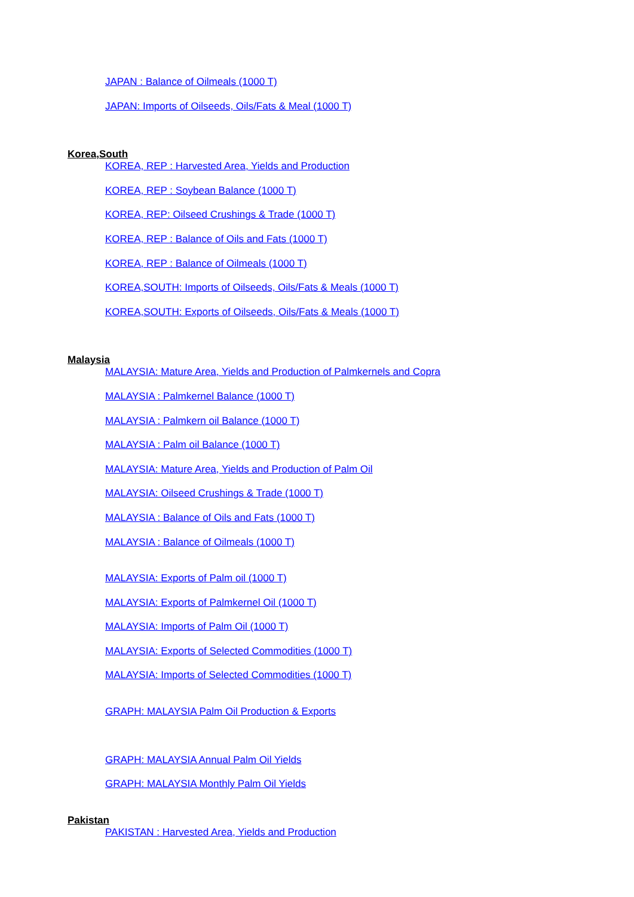JAPAN : Balance of Oilmeals (1000 T)
JAPAN: Imports of Oilseeds, Oils/Fats & Meal (1000 T)
Korea,South
KOREA, REP : Harvested Area, Yields and Production
KOREA, REP : Soybean Balance (1000 T)
KOREA, REP: Oilseed Crushings & Trade (1000 T)
KOREA, REP : Balance of Oils and Fats (1000 T)
KOREA, REP : Balance of Oilmeals (1000 T)
KOREA,SOUTH: Imports of Oilseeds, Oils/Fats & Meals (1000 T)
KOREA,SOUTH: Exports of Oilseeds, Oils/Fats & Meals (1000 T)
Malaysia
MALAYSIA: Mature Area, Yields and Production of Palmkernels and Copra
MALAYSIA : Palmkernel Balance (1000 T)
MALAYSIA : Palmkern oil Balance (1000 T)
MALAYSIA : Palm oil Balance (1000 T)
MALAYSIA: Mature Area, Yields and Production of Palm Oil
MALAYSIA: Oilseed Crushings & Trade (1000 T)
MALAYSIA : Balance of Oils and Fats (1000 T)
MALAYSIA : Balance of Oilmeals (1000 T)
MALAYSIA: Exports of Palm oil (1000 T)
MALAYSIA: Exports of Palmkernel Oil (1000 T)
MALAYSIA: Imports of Palm Oil (1000 T)
MALAYSIA: Exports of Selected Commodities (1000 T)
MALAYSIA: Imports of Selected Commodities (1000 T)
GRAPH: MALAYSIA Palm Oil Production & Exports
GRAPH: MALAYSIA Annual Palm Oil Yields
GRAPH: MALAYSIA Monthly Palm Oil Yields
Pakistan
PAKISTAN : Harvested Area, Yields and Production